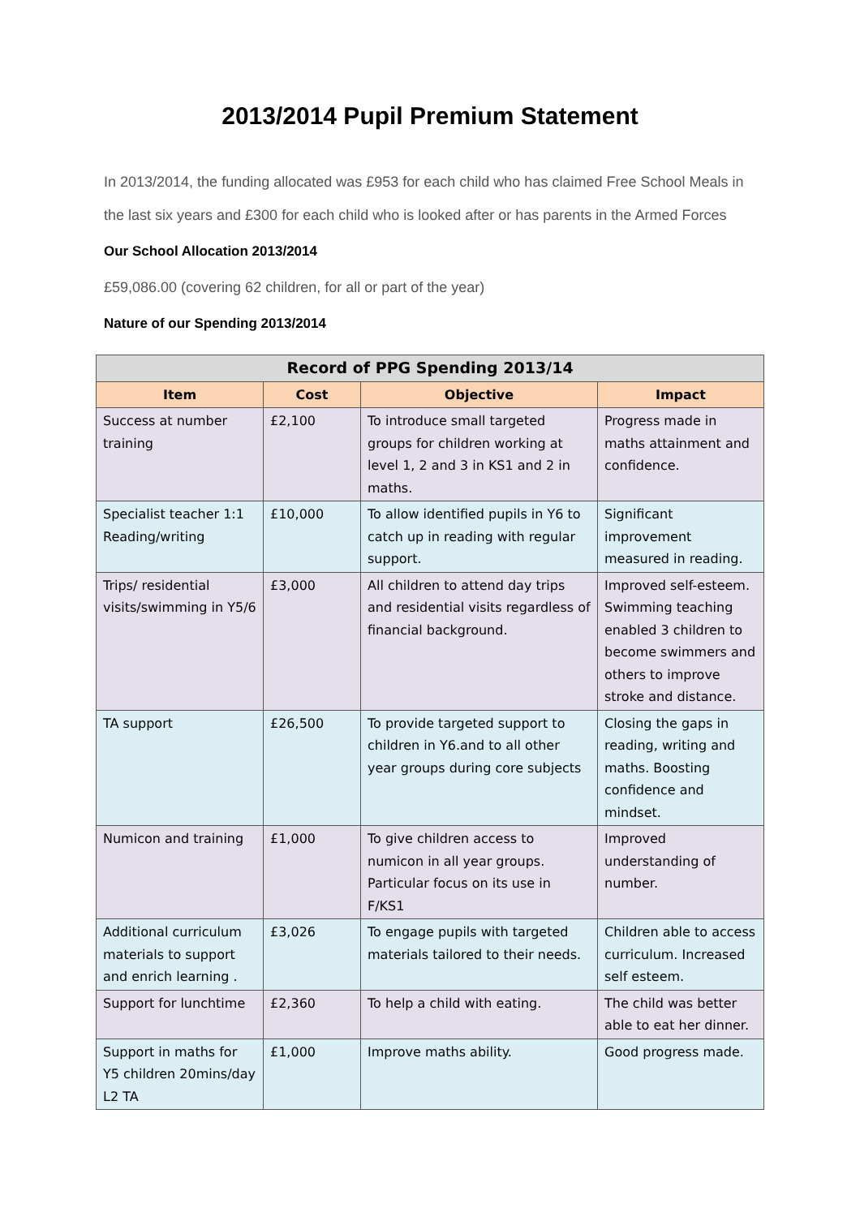2013/2014 Pupil Premium Statement
In 2013/2014, the funding allocated was £953 for each child who has claimed Free School Meals in the last six years and £300 for each child who is looked after or has parents in the Armed Forces
Our School Allocation 2013/2014
£59,086.00 (covering 62 children, for all or part of the year)
Nature of our Spending 2013/2014
| Record of PPG Spending 2013/14 | | | |
| --- | --- | --- | --- |
| Item | Cost | Objective | Impact |
| Success at number training | £2,100 | To introduce small targeted groups for children working at level 1, 2 and 3 in KS1 and 2 in maths. | Progress made in maths attainment and confidence. |
| Specialist teacher 1:1 Reading/writing | £10,000 | To allow identified pupils in Y6 to catch up in reading with regular support. | Significant improvement measured in reading. |
| Trips/ residential visits/swimming in Y5/6 | £3,000 | All children to attend day trips and residential visits regardless of financial background. | Improved self-esteem. Swimming teaching enabled 3 children to become swimmers and others to improve stroke and distance. |
| TA support | £26,500 | To provide targeted support to children in Y6.and to all other year groups during core subjects | Closing the gaps in reading, writing and maths. Boosting confidence and mindset. |
| Numicon and training | £1,000 | To give children access to numicon in all year groups. Particular focus on its use in F/KS1 | Improved understanding of number. |
| Additional curriculum materials to support and enrich learning . | £3,026 | To engage pupils with targeted materials tailored to their needs. | Children able to access curriculum. Increased self esteem. |
| Support for lunchtime | £2,360 | To help a child with eating. | The child was better able to eat her dinner. |
| Support in maths for Y5 children 20mins/day L2 TA | £1,000 | Improve maths ability. | Good progress made. |